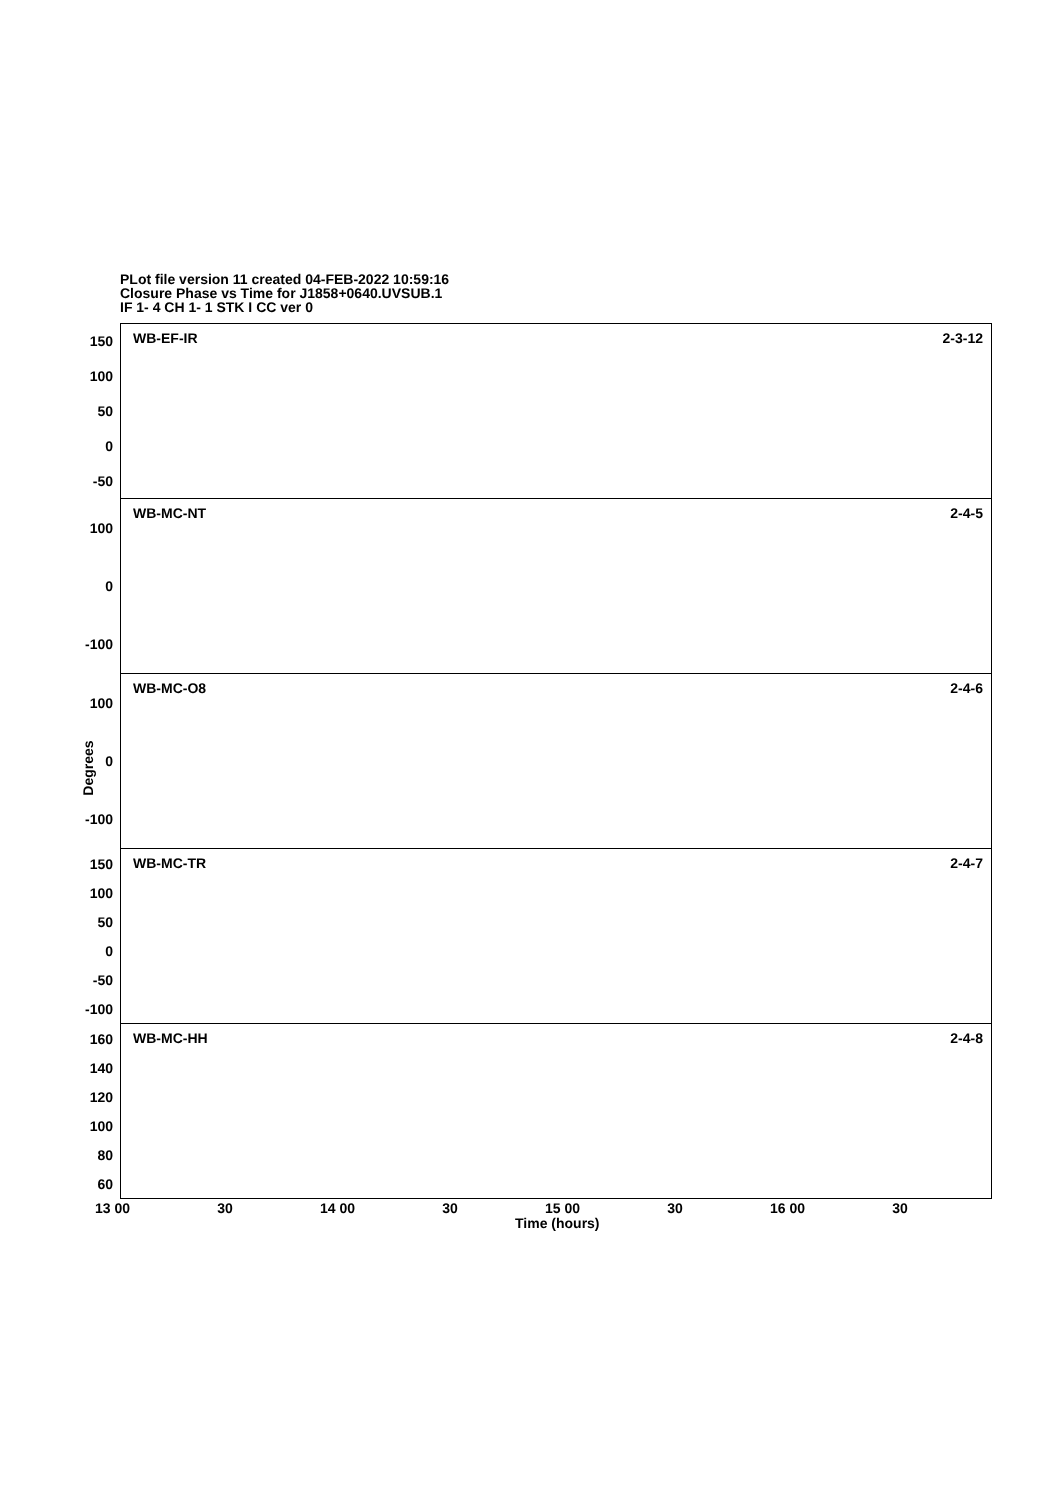PLot file version 11 created 04-FEB-2022 10:59:16
Closure Phase vs Time for J1858+0640.UVSUB.1
IF 1- 4 CH 1- 1 STK I CC ver 0
Degrees
150
100
50
0
-50
WB-EF-IR 2-3-12
100
0
-100
WB-MC-NT 2-4-5
100
0
-100
WB-MC-O8 2-4-6
150
100
50
0
-50
-100
WB-MC-TR 2-4-7
160
140
120
100
80
60
WB-MC-HH 2-4-8
13 00 30 14 00 30 15 00 30 16 00 30
Time (hours)